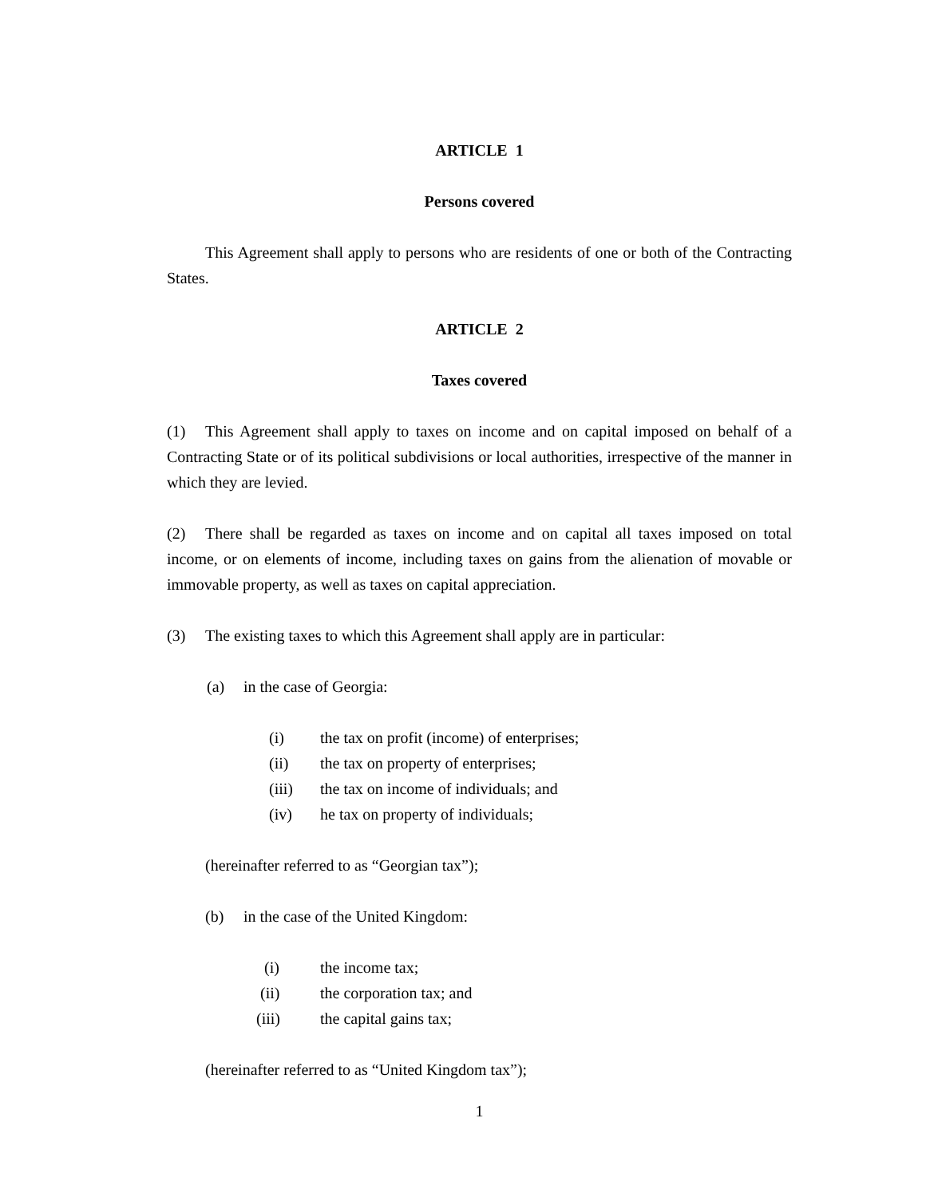ARTICLE 1
Persons covered
This Agreement shall apply to persons who are residents of one or both of the Contracting States.
ARTICLE 2
Taxes covered
(1) This Agreement shall apply to taxes on income and on capital imposed on behalf of a Contracting State or of its political subdivisions or local authorities, irrespective of the manner in which they are levied.
(2) There shall be regarded as taxes on income and on capital all taxes imposed on total income, or on elements of income, including taxes on gains from the alienation of movable or immovable property, as well as taxes on capital appreciation.
(3) The existing taxes to which this Agreement shall apply are in particular:
(a) in the case of Georgia:
(i) the tax on profit (income) of enterprises;
(ii) the tax on property of enterprises;
(iii) the tax on income of individuals; and
(iv) he tax on property of individuals;
(hereinafter referred to as “Georgian tax”);
(b) in the case of the United Kingdom:
(i) the income tax;
(ii) the corporation tax; and
(iii) the capital gains tax;
(hereinafter referred to as “United Kingdom tax”);
1